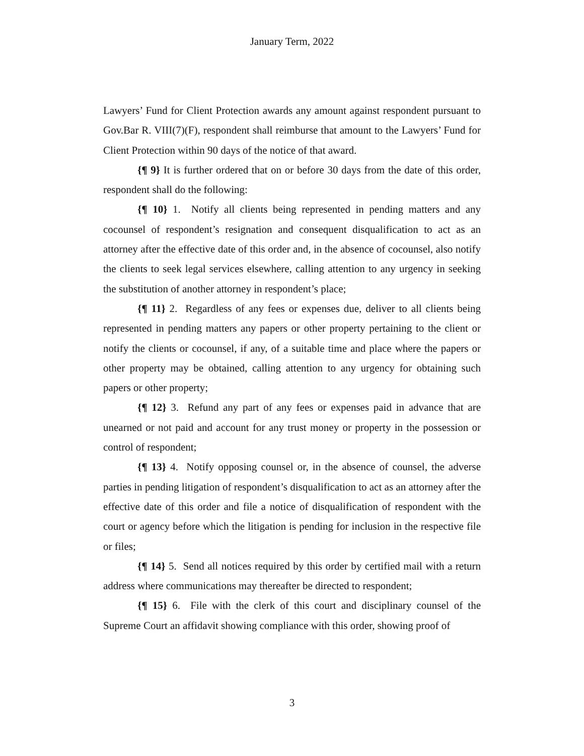January Term, 2022
Lawyers’ Fund for Client Protection awards any amount against respondent pursuant to Gov.Bar R. VIII(7)(F), respondent shall reimburse that amount to the Lawyers’ Fund for Client Protection within 90 days of the notice of that award.
{¶ 9} It is further ordered that on or before 30 days from the date of this order, respondent shall do the following:
{¶ 10} 1. Notify all clients being represented in pending matters and any cocounsel of respondent’s resignation and consequent disqualification to act as an attorney after the effective date of this order and, in the absence of cocounsel, also notify the clients to seek legal services elsewhere, calling attention to any urgency in seeking the substitution of another attorney in respondent’s place;
{¶ 11} 2. Regardless of any fees or expenses due, deliver to all clients being represented in pending matters any papers or other property pertaining to the client or notify the clients or cocounsel, if any, of a suitable time and place where the papers or other property may be obtained, calling attention to any urgency for obtaining such papers or other property;
{¶ 12} 3. Refund any part of any fees or expenses paid in advance that are unearned or not paid and account for any trust money or property in the possession or control of respondent;
{¶ 13} 4. Notify opposing counsel or, in the absence of counsel, the adverse parties in pending litigation of respondent’s disqualification to act as an attorney after the effective date of this order and file a notice of disqualification of respondent with the court or agency before which the litigation is pending for inclusion in the respective file or files;
{¶ 14} 5. Send all notices required by this order by certified mail with a return address where communications may thereafter be directed to respondent;
{¶ 15} 6. File with the clerk of this court and disciplinary counsel of the Supreme Court an affidavit showing compliance with this order, showing proof of
3